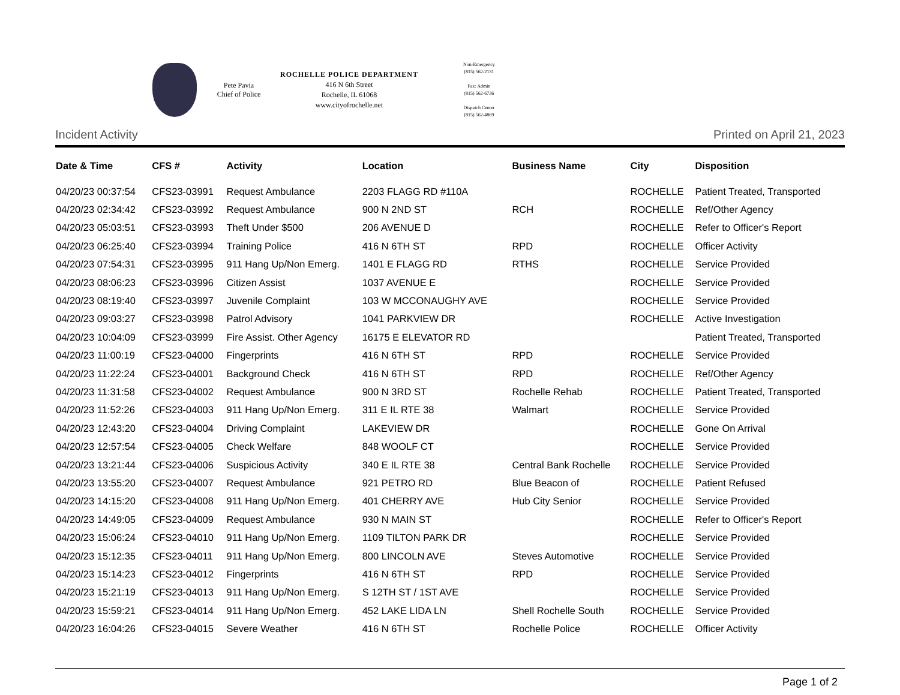Pete Pavia
Chief of Police
ROCHELLE POLICE DEPARTMENT
416 N 6th Street
Rochelle, IL 61068
www.cityofrochelle.net
Non-Emergency
(815) 562-2131
Fax: Admin
(815) 562-6736
Dispatch Center
(815) 562-4869
Incident Activity Printed on April 21, 2023
| Date & Time | CFS # | Activity | Location | Business Name | City | Disposition |
| --- | --- | --- | --- | --- | --- | --- |
| 04/20/23 00:37:54 | CFS23-03991 | Request Ambulance | 2203 FLAGG RD #110A | | ROCHELLE | Patient Treated, Transported |
| 04/20/23 02:34:42 | CFS23-03992 | Request Ambulance | 900 N 2ND ST | RCH | ROCHELLE | Ref/Other Agency |
| 04/20/23 05:03:51 | CFS23-03993 | Theft Under $500 | 206 AVENUE D | | ROCHELLE | Refer to Officer's Report |
| 04/20/23 06:25:40 | CFS23-03994 | Training Police | 416 N 6TH ST | RPD | ROCHELLE | Officer Activity |
| 04/20/23 07:54:31 | CFS23-03995 | 911 Hang Up/Non Emerg. | 1401 E FLAGG RD | RTHS | ROCHELLE | Service Provided |
| 04/20/23 08:06:23 | CFS23-03996 | Citizen Assist | 1037 AVENUE E | | ROCHELLE | Service Provided |
| 04/20/23 08:19:40 | CFS23-03997 | Juvenile Complaint | 103 W MCCONAUGHY AVE | | ROCHELLE | Service Provided |
| 04/20/23 09:03:27 | CFS23-03998 | Patrol Advisory | 1041 PARKVIEW DR | | ROCHELLE | Active Investigation |
| 04/20/23 10:04:09 | CFS23-03999 | Fire Assist. Other Agency | 16175 E ELEVATOR RD | | | Patient Treated, Transported |
| 04/20/23 11:00:19 | CFS23-04000 | Fingerprints | 416 N 6TH ST | RPD | ROCHELLE | Service Provided |
| 04/20/23 11:22:24 | CFS23-04001 | Background Check | 416 N 6TH ST | RPD | ROCHELLE | Ref/Other Agency |
| 04/20/23 11:31:58 | CFS23-04002 | Request Ambulance | 900 N 3RD ST | Rochelle Rehab | ROCHELLE | Patient Treated, Transported |
| 04/20/23 11:52:26 | CFS23-04003 | 911 Hang Up/Non Emerg. | 311 E IL RTE 38 | Walmart | ROCHELLE | Service Provided |
| 04/20/23 12:43:20 | CFS23-04004 | Driving Complaint | LAKEVIEW DR | | ROCHELLE | Gone On Arrival |
| 04/20/23 12:57:54 | CFS23-04005 | Check Welfare | 848 WOOLF CT | | ROCHELLE | Service Provided |
| 04/20/23 13:21:44 | CFS23-04006 | Suspicious Activity | 340 E IL RTE 38 | Central Bank Rochelle | ROCHELLE | Service Provided |
| 04/20/23 13:55:20 | CFS23-04007 | Request Ambulance | 921 PETRO RD | Blue Beacon of | ROCHELLE | Patient Refused |
| 04/20/23 14:15:20 | CFS23-04008 | 911 Hang Up/Non Emerg. | 401 CHERRY AVE | Hub City Senior | ROCHELLE | Service Provided |
| 04/20/23 14:49:05 | CFS23-04009 | Request Ambulance | 930 N MAIN ST | | ROCHELLE | Refer to Officer's Report |
| 04/20/23 15:06:24 | CFS23-04010 | 911 Hang Up/Non Emerg. | 1109 TILTON PARK DR | | ROCHELLE | Service Provided |
| 04/20/23 15:12:35 | CFS23-04011 | 911 Hang Up/Non Emerg. | 800 LINCOLN AVE | Steves Automotive | ROCHELLE | Service Provided |
| 04/20/23 15:14:23 | CFS23-04012 | Fingerprints | 416 N 6TH ST | RPD | ROCHELLE | Service Provided |
| 04/20/23 15:21:19 | CFS23-04013 | 911 Hang Up/Non Emerg. | S 12TH ST / 1ST AVE | | ROCHELLE | Service Provided |
| 04/20/23 15:59:21 | CFS23-04014 | 911 Hang Up/Non Emerg. | 452 LAKE LIDA LN | Shell Rochelle South | ROCHELLE | Service Provided |
| 04/20/23 16:04:26 | CFS23-04015 | Severe Weather | 416 N 6TH ST | Rochelle Police | ROCHELLE | Officer Activity |
Page 1 of 2